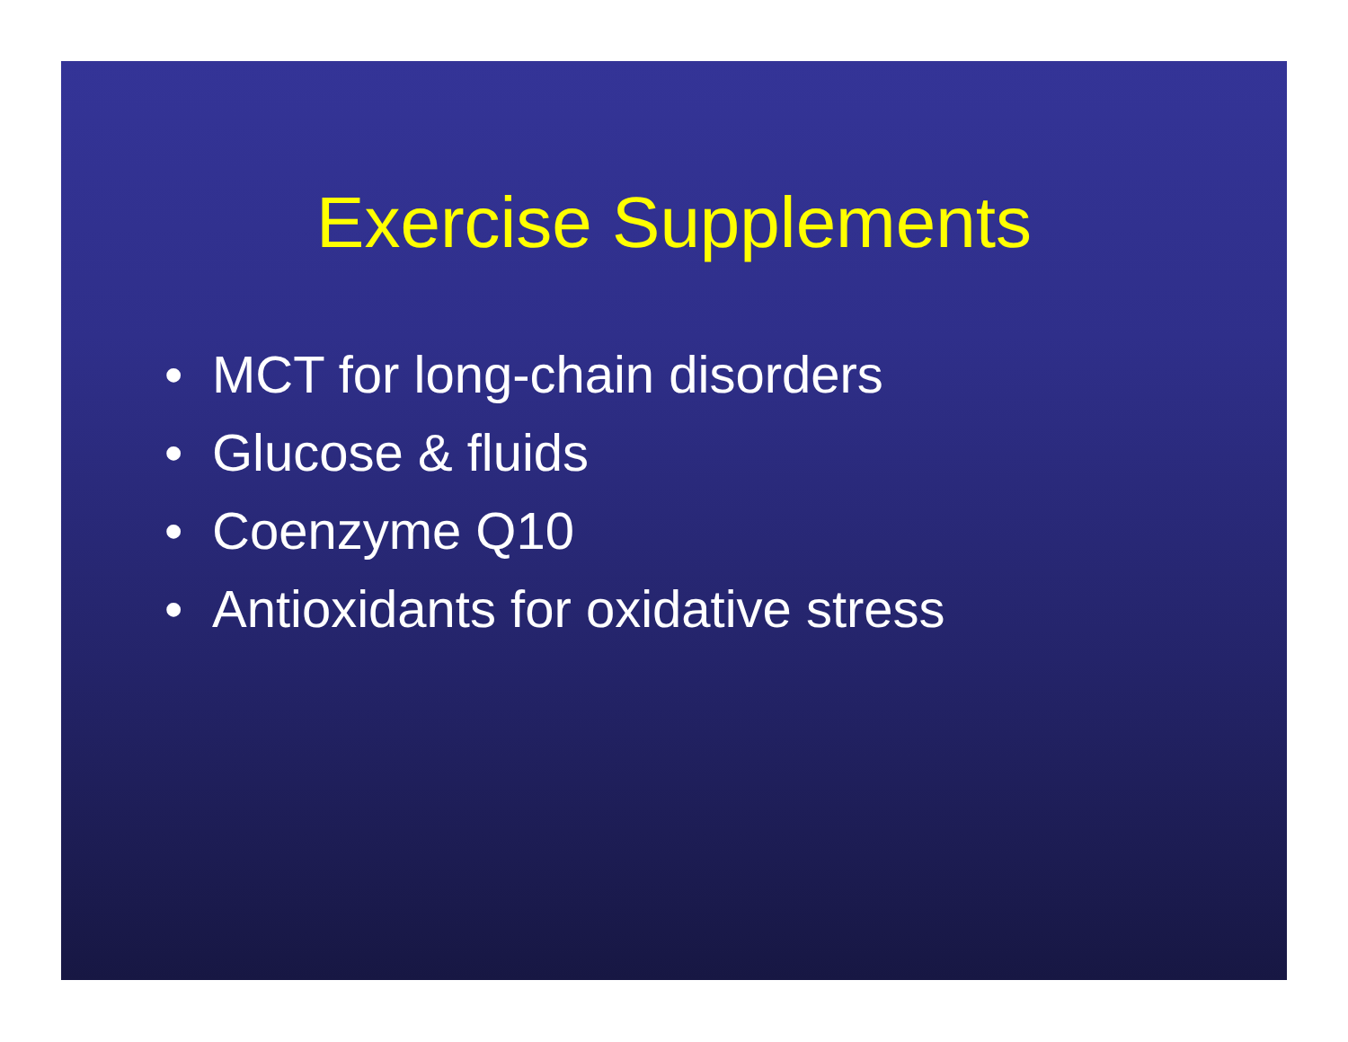Exercise Supplements
• MCT for long-chain disorders
• Glucose & fluids
• Coenzyme Q10
• Antioxidants for oxidative stress